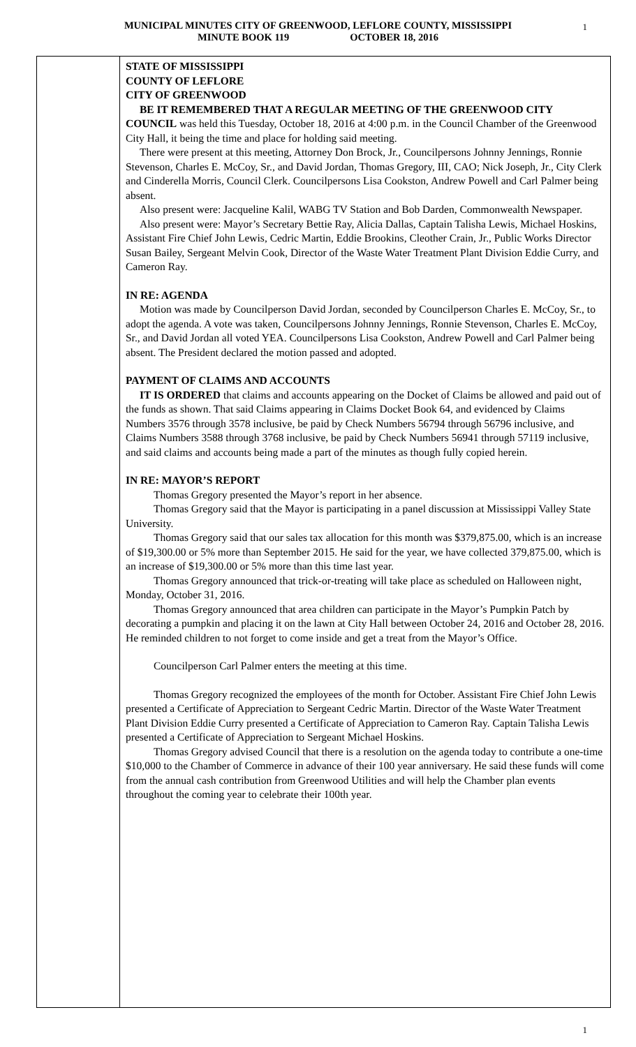MUNICIPAL MINUTES CITY OF GREENWOOD, LEFLORE COUNTY, MISSISSIPPI 1
MINUTE BOOK 119 OCTOBER 18, 2016
STATE OF MISSISSIPPI
COUNTY OF LEFLORE
CITY OF GREENWOOD
BE IT REMEMBERED THAT A REGULAR MEETING OF THE GREENWOOD CITY COUNCIL was held this Tuesday, October 18, 2016 at 4:00 p.m. in the Council Chamber of the Greenwood City Hall, it being the time and place for holding said meeting.
There were present at this meeting, Attorney Don Brock, Jr., Councilpersons Johnny Jennings, Ronnie Stevenson, Charles E. McCoy, Sr., and David Jordan, Thomas Gregory, III, CAO; Nick Joseph, Jr., City Clerk and Cinderella Morris, Council Clerk. Councilpersons Lisa Cookston, Andrew Powell and Carl Palmer being absent.
Also present were: Jacqueline Kalil, WABG TV Station and Bob Darden, Commonwealth Newspaper.
Also present were: Mayor’s Secretary Bettie Ray, Alicia Dallas, Captain Talisha Lewis, Michael Hoskins, Assistant Fire Chief John Lewis, Cedric Martin, Eddie Brookins, Cleother Crain, Jr., Public Works Director Susan Bailey, Sergeant Melvin Cook, Director of the Waste Water Treatment Plant Division Eddie Curry, and Cameron Ray.
IN RE: AGENDA
Motion was made by Councilperson David Jordan, seconded by Councilperson Charles E. McCoy, Sr., to adopt the agenda. A vote was taken, Councilpersons Johnny Jennings, Ronnie Stevenson, Charles E. McCoy, Sr., and David Jordan all voted YEA. Councilpersons Lisa Cookston, Andrew Powell and Carl Palmer being absent. The President declared the motion passed and adopted.
PAYMENT OF CLAIMS AND ACCOUNTS
IT IS ORDERED that claims and accounts appearing on the Docket of Claims be allowed and paid out of the funds as shown. That said Claims appearing in Claims Docket Book 64, and evidenced by Claims Numbers 3576 through 3578 inclusive, be paid by Check Numbers 56794 through 56796 inclusive, and Claims Numbers 3588 through 3768 inclusive, be paid by Check Numbers 56941 through 57119 inclusive, and said claims and accounts being made a part of the minutes as though fully copied herein.
IN RE: MAYOR’S REPORT
Thomas Gregory presented the Mayor’s report in her absence.
Thomas Gregory said that the Mayor is participating in a panel discussion at Mississippi Valley State University.
Thomas Gregory said that our sales tax allocation for this month was $379,875.00, which is an increase of $19,300.00 or 5% more than September 2015. He said for the year, we have collected 379,875.00, which is an increase of $19,300.00 or 5% more than this time last year.
Thomas Gregory announced that trick-or-treating will take place as scheduled on Halloween night, Monday, October 31, 2016.
Thomas Gregory announced that area children can participate in the Mayor’s Pumpkin Patch by decorating a pumpkin and placing it on the lawn at City Hall between October 24, 2016 and October 28, 2016. He reminded children to not forget to come inside and get a treat from the Mayor’s Office.
Councilperson Carl Palmer enters the meeting at this time.
Thomas Gregory recognized the employees of the month for October. Assistant Fire Chief John Lewis presented a Certificate of Appreciation to Sergeant Cedric Martin. Director of the Waste Water Treatment Plant Division Eddie Curry presented a Certificate of Appreciation to Cameron Ray. Captain Talisha Lewis presented a Certificate of Appreciation to Sergeant Michael Hoskins.
Thomas Gregory advised Council that there is a resolution on the agenda today to contribute a one-time $10,000 to the Chamber of Commerce in advance of their 100 year anniversary. He said these funds will come from the annual cash contribution from Greenwood Utilities and will help the Chamber plan events throughout the coming year to celebrate their 100th year.
1